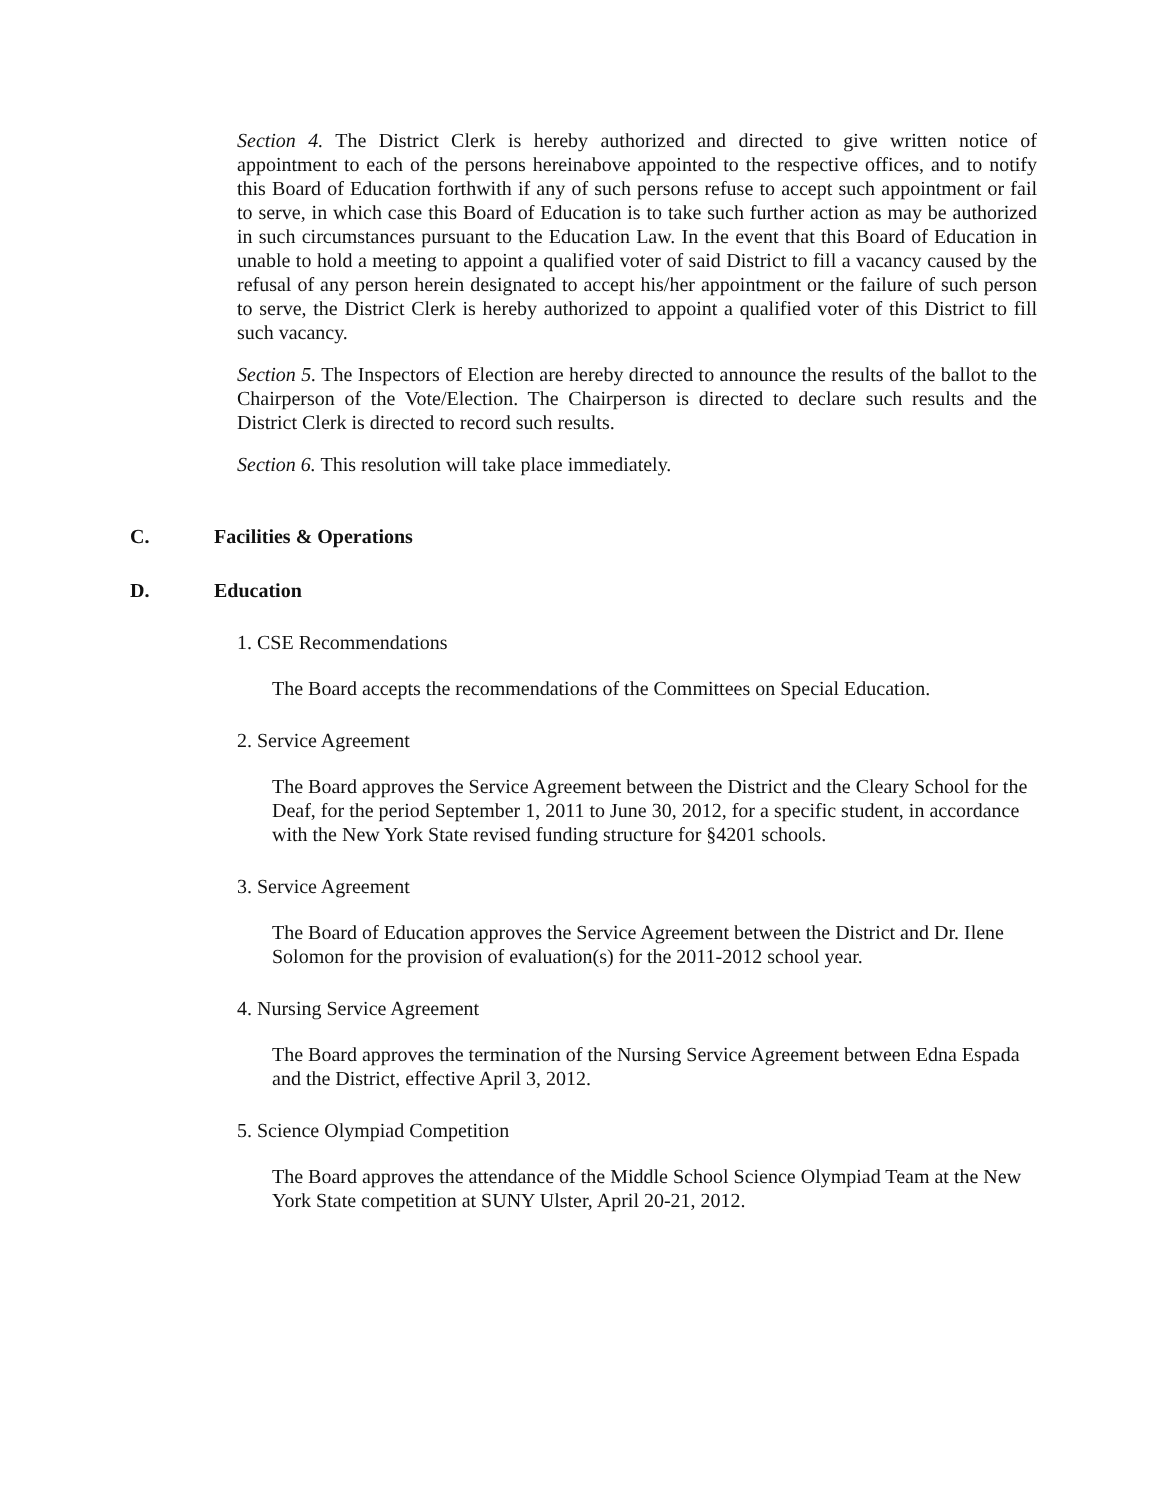Section 4. The District Clerk is hereby authorized and directed to give written notice of appointment to each of the persons hereinabove appointed to the respective offices, and to notify this Board of Education forthwith if any of such persons refuse to accept such appointment or fail to serve, in which case this Board of Education is to take such further action as may be authorized in such circumstances pursuant to the Education Law. In the event that this Board of Education in unable to hold a meeting to appoint a qualified voter of said District to fill a vacancy caused by the refusal of any person herein designated to accept his/her appointment or the failure of such person to serve, the District Clerk is hereby authorized to appoint a qualified voter of this District to fill such vacancy.
Section 5. The Inspectors of Election are hereby directed to announce the results of the ballot to the Chairperson of the Vote/Election. The Chairperson is directed to declare such results and the District Clerk is directed to record such results.
Section 6. This resolution will take place immediately.
C. Facilities & Operations
D. Education
1. CSE Recommendations
The Board accepts the recommendations of the Committees on Special Education.
2. Service Agreement
The Board approves the Service Agreement between the District and the Cleary School for the Deaf, for the period September 1, 2011 to June 30, 2012, for a specific student, in accordance with the New York State revised funding structure for §4201 schools.
3. Service Agreement
The Board of Education approves the Service Agreement between the District and Dr. Ilene Solomon for the provision of evaluation(s) for the 2011-2012 school year.
4. Nursing Service Agreement
The Board approves the termination of the Nursing Service Agreement between Edna Espada and the District, effective April 3, 2012.
5. Science Olympiad Competition
The Board approves the attendance of the Middle School Science Olympiad Team at the New York State competition at SUNY Ulster, April 20-21, 2012.